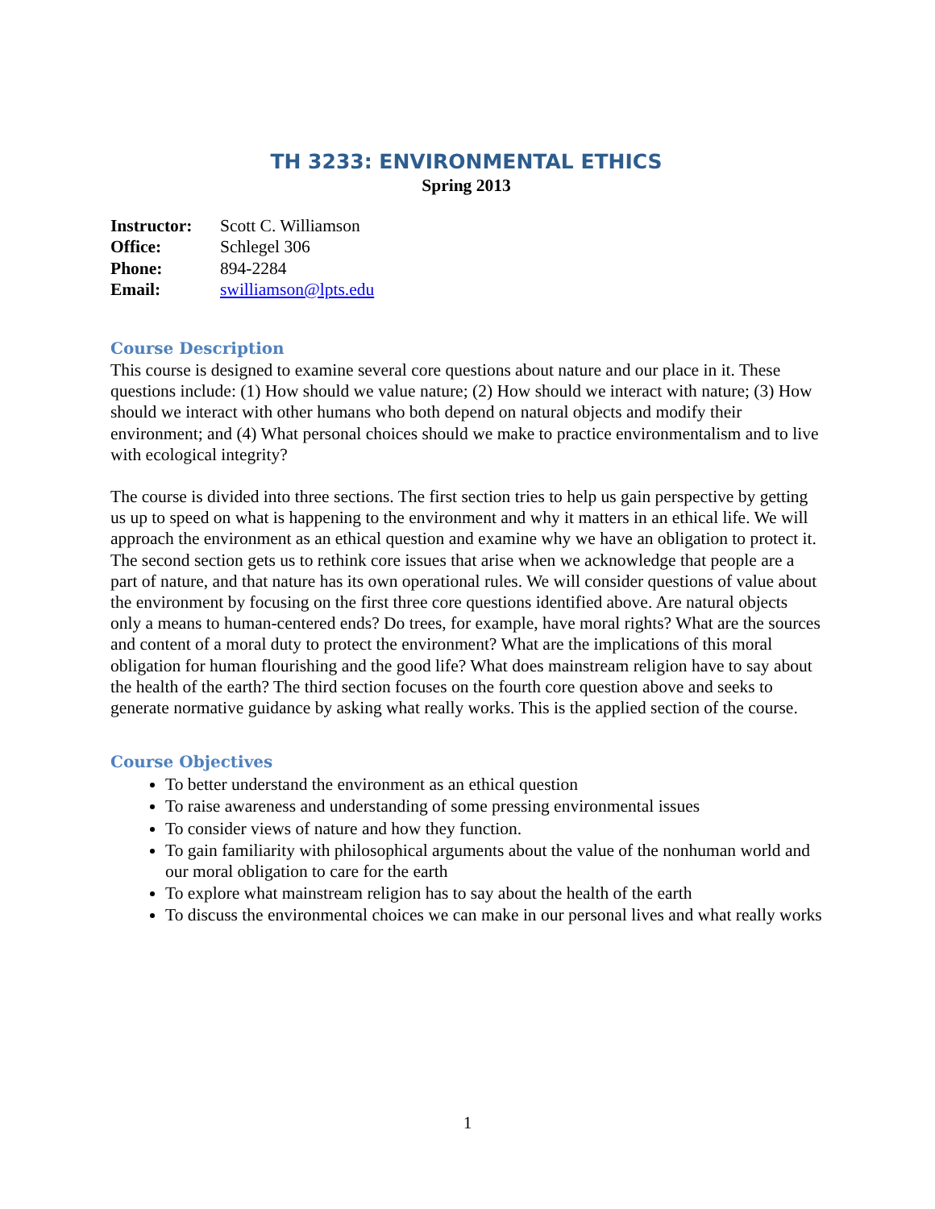TH 3233: ENVIRONMENTAL ETHICS
Spring 2013
| Instructor: | Scott C. Williamson |
| Office: | Schlegel 306 |
| Phone: | 894-2284 |
| Email: | swilliamson@lpts.edu |
Course Description
This course is designed to examine several core questions about nature and our place in it. These questions include: (1) How should we value nature; (2) How should we interact with nature; (3) How should we interact with other humans who both depend on natural objects and modify their environment; and (4) What personal choices should we make to practice environmentalism and to live with ecological integrity?
The course is divided into three sections. The first section tries to help us gain perspective by getting us up to speed on what is happening to the environment and why it matters in an ethical life. We will approach the environment as an ethical question and examine why we have an obligation to protect it. The second section gets us to rethink core issues that arise when we acknowledge that people are a part of nature, and that nature has its own operational rules. We will consider questions of value about the environment by focusing on the first three core questions identified above. Are natural objects only a means to human-centered ends? Do trees, for example, have moral rights? What are the sources and content of a moral duty to protect the environment? What are the implications of this moral obligation for human flourishing and the good life? What does mainstream religion have to say about the health of the earth? The third section focuses on the fourth core question above and seeks to generate normative guidance by asking what really works. This is the applied section of the course.
Course Objectives
To better understand the environment as an ethical question
To raise awareness and understanding of some pressing environmental issues
To consider views of nature and how they function.
To gain familiarity with philosophical arguments about the value of the nonhuman world and our moral obligation to care for the earth
To explore what mainstream religion has to say about the health of the earth
To discuss the environmental choices we can make in our personal lives and what really works
1